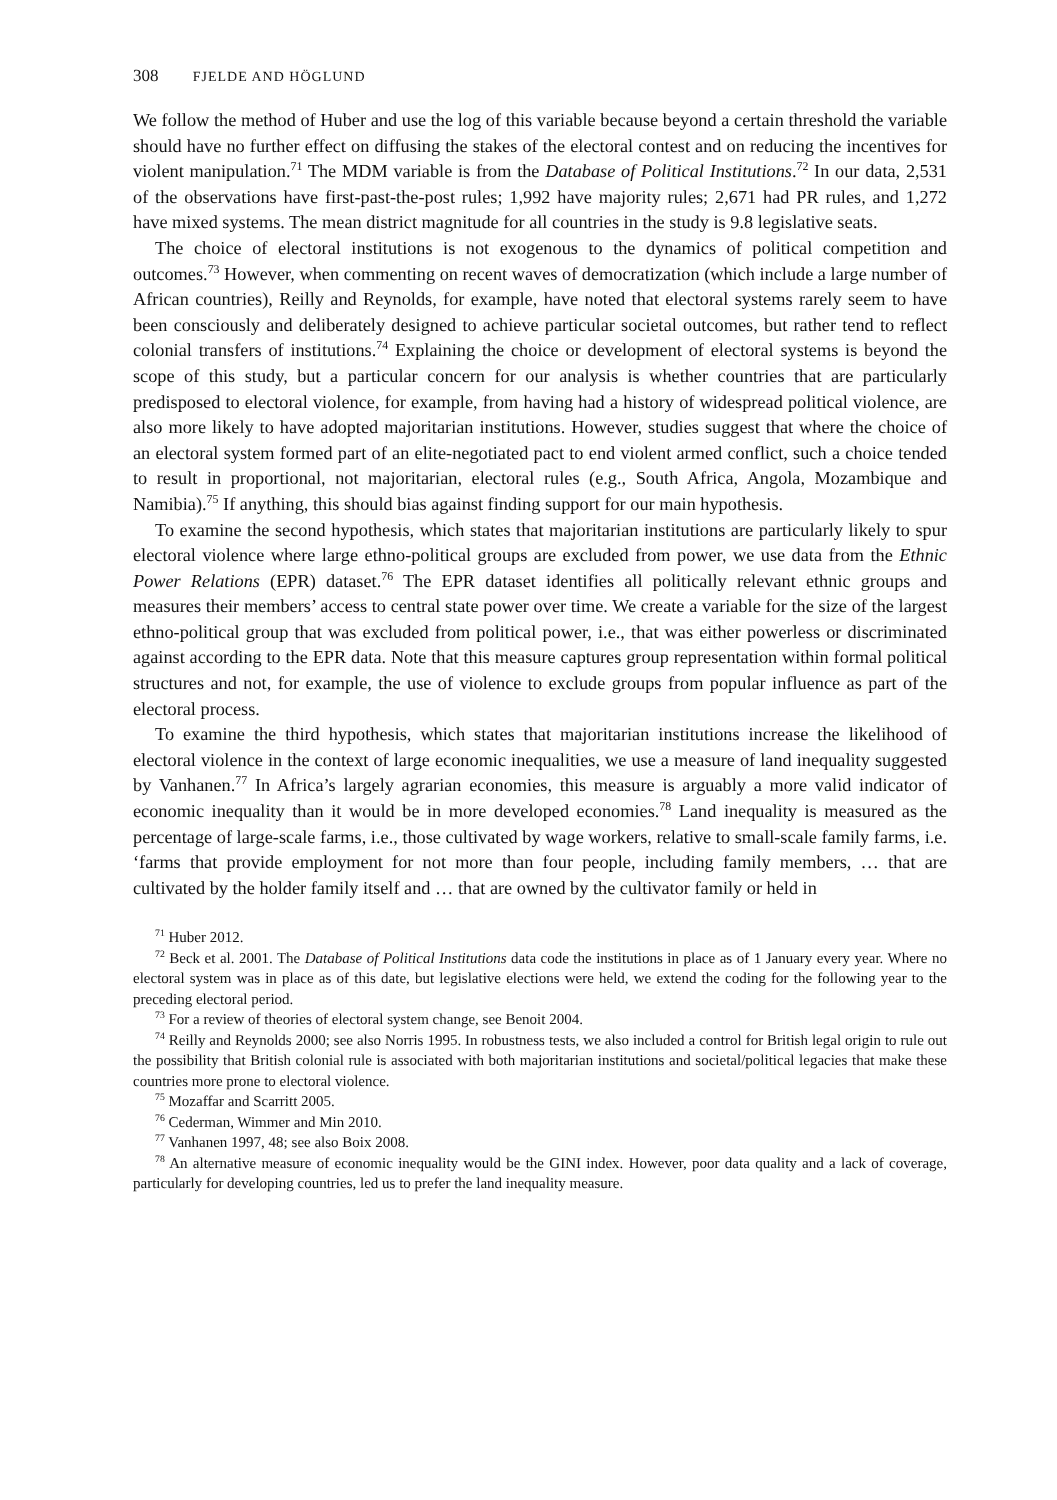308 FJELDE AND HÖGLUND
We follow the method of Huber and use the log of this variable because beyond a certain threshold the variable should have no further effect on diffusing the stakes of the electoral contest and on reducing the incentives for violent manipulation.<sup>71</sup> The MDM variable is from the Database of Political Institutions.<sup>72</sup> In our data, 2,531 of the observations have first-past-the-post rules; 1,992 have majority rules; 2,671 had PR rules, and 1,272 have mixed systems. The mean district magnitude for all countries in the study is 9.8 legislative seats.
The choice of electoral institutions is not exogenous to the dynamics of political competition and outcomes.<sup>73</sup> However, when commenting on recent waves of democratization (which include a large number of African countries), Reilly and Reynolds, for example, have noted that electoral systems rarely seem to have been consciously and deliberately designed to achieve particular societal outcomes, but rather tend to reflect colonial transfers of institutions.<sup>74</sup> Explaining the choice or development of electoral systems is beyond the scope of this study, but a particular concern for our analysis is whether countries that are particularly predisposed to electoral violence, for example, from having had a history of widespread political violence, are also more likely to have adopted majoritarian institutions. However, studies suggest that where the choice of an electoral system formed part of an elite-negotiated pact to end violent armed conflict, such a choice tended to result in proportional, not majoritarian, electoral rules (e.g., South Africa, Angola, Mozambique and Namibia).<sup>75</sup> If anything, this should bias against finding support for our main hypothesis.
To examine the second hypothesis, which states that majoritarian institutions are particularly likely to spur electoral violence where large ethno-political groups are excluded from power, we use data from the Ethnic Power Relations (EPR) dataset.<sup>76</sup> The EPR dataset identifies all politically relevant ethnic groups and measures their members’ access to central state power over time. We create a variable for the size of the largest ethno-political group that was excluded from political power, i.e., that was either powerless or discriminated against according to the EPR data. Note that this measure captures group representation within formal political structures and not, for example, the use of violence to exclude groups from popular influence as part of the electoral process.
To examine the third hypothesis, which states that majoritarian institutions increase the likelihood of electoral violence in the context of large economic inequalities, we use a measure of land inequality suggested by Vanhanen.<sup>77</sup> In Africa’s largely agrarian economies, this measure is arguably a more valid indicator of economic inequality than it would be in more developed economies.<sup>78</sup> Land inequality is measured as the percentage of large-scale farms, i.e., those cultivated by wage workers, relative to small-scale family farms, i.e. ‘farms that provide employment for not more than four people, including family members, … that are cultivated by the holder family itself and … that are owned by the cultivator family or held in
<sup>71</sup> Huber 2012.
<sup>72</sup> Beck et al. 2001. The Database of Political Institutions data code the institutions in place as of 1 January every year. Where no electoral system was in place as of this date, but legislative elections were held, we extend the coding for the following year to the preceding electoral period.
<sup>73</sup> For a review of theories of electoral system change, see Benoit 2004.
<sup>74</sup> Reilly and Reynolds 2000; see also Norris 1995. In robustness tests, we also included a control for British legal origin to rule out the possibility that British colonial rule is associated with both majoritarian institutions and societal/political legacies that make these countries more prone to electoral violence.
<sup>75</sup> Mozaffar and Scarritt 2005.
<sup>76</sup> Cederman, Wimmer and Min 2010.
<sup>77</sup> Vanhanen 1997, 48; see also Boix 2008.
<sup>78</sup> An alternative measure of economic inequality would be the GINI index. However, poor data quality and a lack of coverage, particularly for developing countries, led us to prefer the land inequality measure.